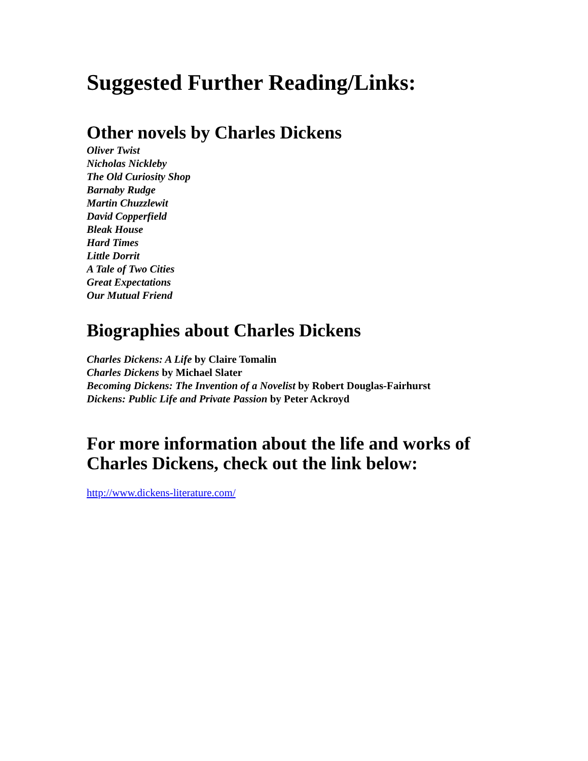Suggested Further Reading/Links:
Other novels by Charles Dickens
Oliver Twist
Nicholas Nickleby
The Old Curiosity Shop
Barnaby Rudge
Martin Chuzzlewit
David Copperfield
Bleak House
Hard Times
Little Dorrit
A Tale of Two Cities
Great Expectations
Our Mutual Friend
Biographies about Charles Dickens
Charles Dickens: A Life by Claire Tomalin
Charles Dickens by Michael Slater
Becoming Dickens: The Invention of a Novelist by Robert Douglas-Fairhurst
Dickens: Public Life and Private Passion by Peter Ackroyd
For more information about the life and works of
Charles Dickens, check out the link below:
http://www.dickens-literature.com/